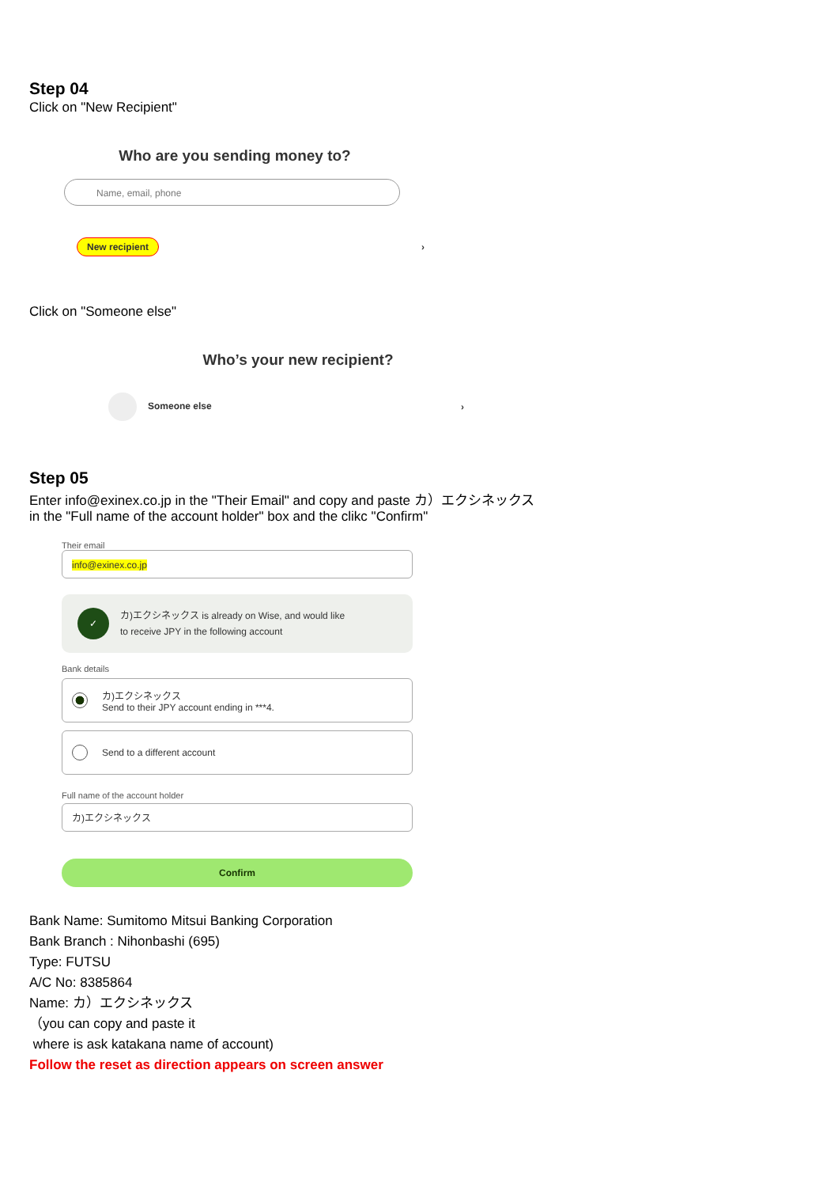Step 04
Click on "New Recipient"
Who are you sending money to?
Name, email, phone
New recipient ›
Click on "Someone else"
Who’s your new recipient?
Someone else ›
Step 05
Enter info@exinex.co.jp in the "Their Email" and copy and paste カ）エクシネックス
in the "Full name of the account holder" box and the clikc "Confirm"
Their email
info@exinex.co.jp
✓ カ)エクシネックス is already on Wise, and would like
to receive JPY in the following account
Bank details
カ)エクシネックス
Send to their JPY account ending in ***4.
Send to a different account
Full name of the account holder
カ)エクシネックス
Confirm
Bank Name: Sumitomo Mitsui Banking Corporation
Bank Branch : Nihonbashi (695)
Type: FUTSU
A/C No: 8385864
Name: カ）エクシネックス
（you can copy and paste it
where is ask katakana name of account)
Follow the reset as direction appears on screen answer